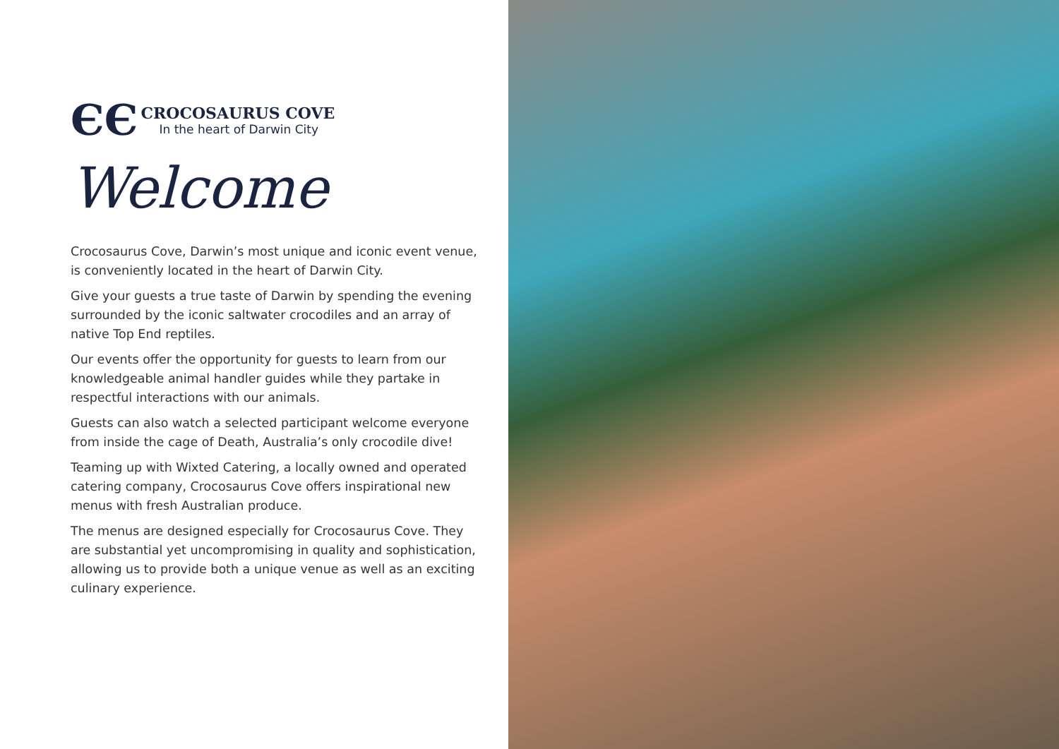ЄЄ
CROCOSAURUS COVE
In the heart of Darwin City
Welcome
Crocosaurus Cove, Darwin’s most unique and iconic event venue, is conveniently located in the heart of Darwin City.
Give your guests a true taste of Darwin by spending the evening surrounded by the iconic saltwater crocodiles and an array of native Top End reptiles.
Our events offer the opportunity for guests to learn from our knowledgeable animal handler guides while they partake in respectful interactions with our animals.
Guests can also watch a selected participant welcome everyone from inside the cage of Death, Australia’s only crocodile dive!
Teaming up with Wixted Catering, a locally owned and operated catering company, Crocosaurus Cove offers inspirational new menus with fresh Australian produce.
The menus are designed especially for Crocosaurus Cove. They are substantial yet uncompromising in quality and sophistication, allowing us to provide both a unique venue as well as an exciting culinary experience.